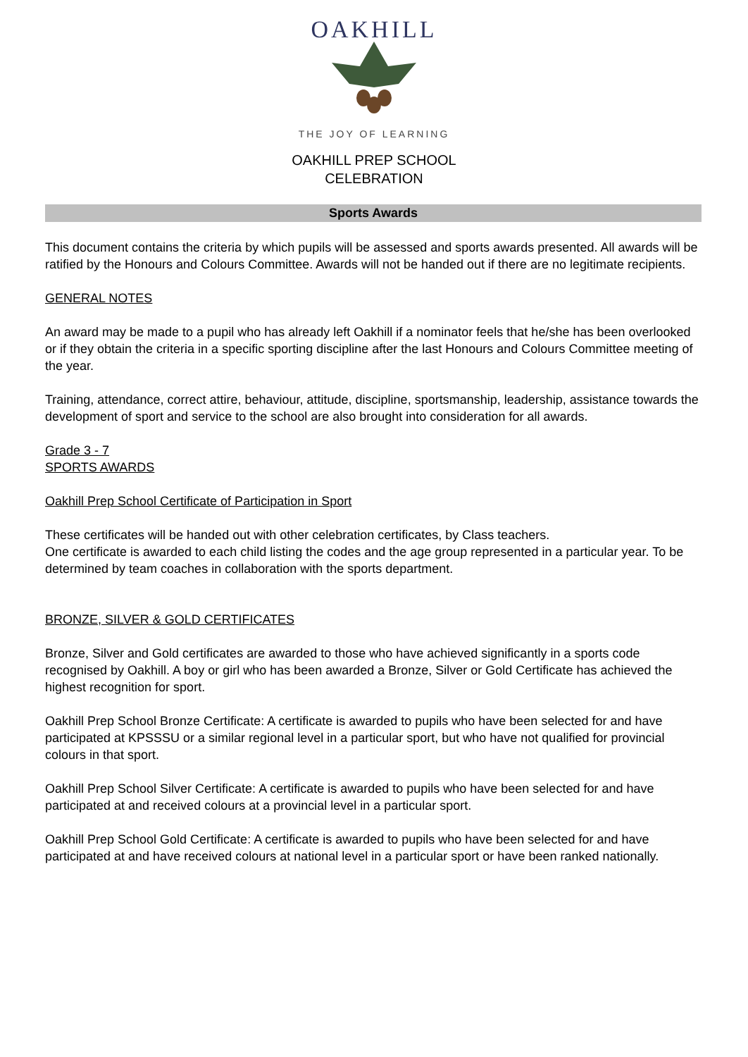OAKHILL
THE JOY OF LEARNING
OAKHILL PREP SCHOOL
CELEBRATION
Sports Awards
This document contains the criteria by which pupils will be assessed and sports awards presented. All awards will be ratified by the Honours and Colours Committee. Awards will not be handed out if there are no legitimate recipients.
GENERAL NOTES
An award may be made to a pupil who has already left Oakhill if a nominator feels that he/she has been overlooked or if they obtain the criteria in a specific sporting discipline after the last Honours and Colours Committee meeting of the year.
Training, attendance, correct attire, behaviour, attitude, discipline, sportsmanship, leadership, assistance towards the development of sport and service to the school are also brought into consideration for all awards.
Grade 3 - 7
SPORTS AWARDS
Oakhill Prep School Certificate of Participation in Sport
These certificates will be handed out with other celebration certificates, by Class teachers.
One certificate is awarded to each child listing the codes and the age group represented in a particular year. To be determined by team coaches in collaboration with the sports department.
BRONZE, SILVER & GOLD CERTIFICATES
Bronze, Silver and Gold certificates are awarded to those who have achieved significantly in a sports code recognised by Oakhill. A boy or girl who has been awarded a Bronze, Silver or Gold Certificate has achieved the highest recognition for sport.
Oakhill Prep School Bronze Certificate: A certificate is awarded to pupils who have been selected for and have participated at KPSSSU or a similar regional level in a particular sport, but who have not qualified for provincial colours in that sport.
Oakhill Prep School Silver Certificate: A certificate is awarded to pupils who have been selected for and have participated at and received colours at a provincial level in a particular sport.
Oakhill Prep School Gold Certificate: A certificate is awarded to pupils who have been selected for and have participated at and have received colours at national level in a particular sport or have been ranked nationally.